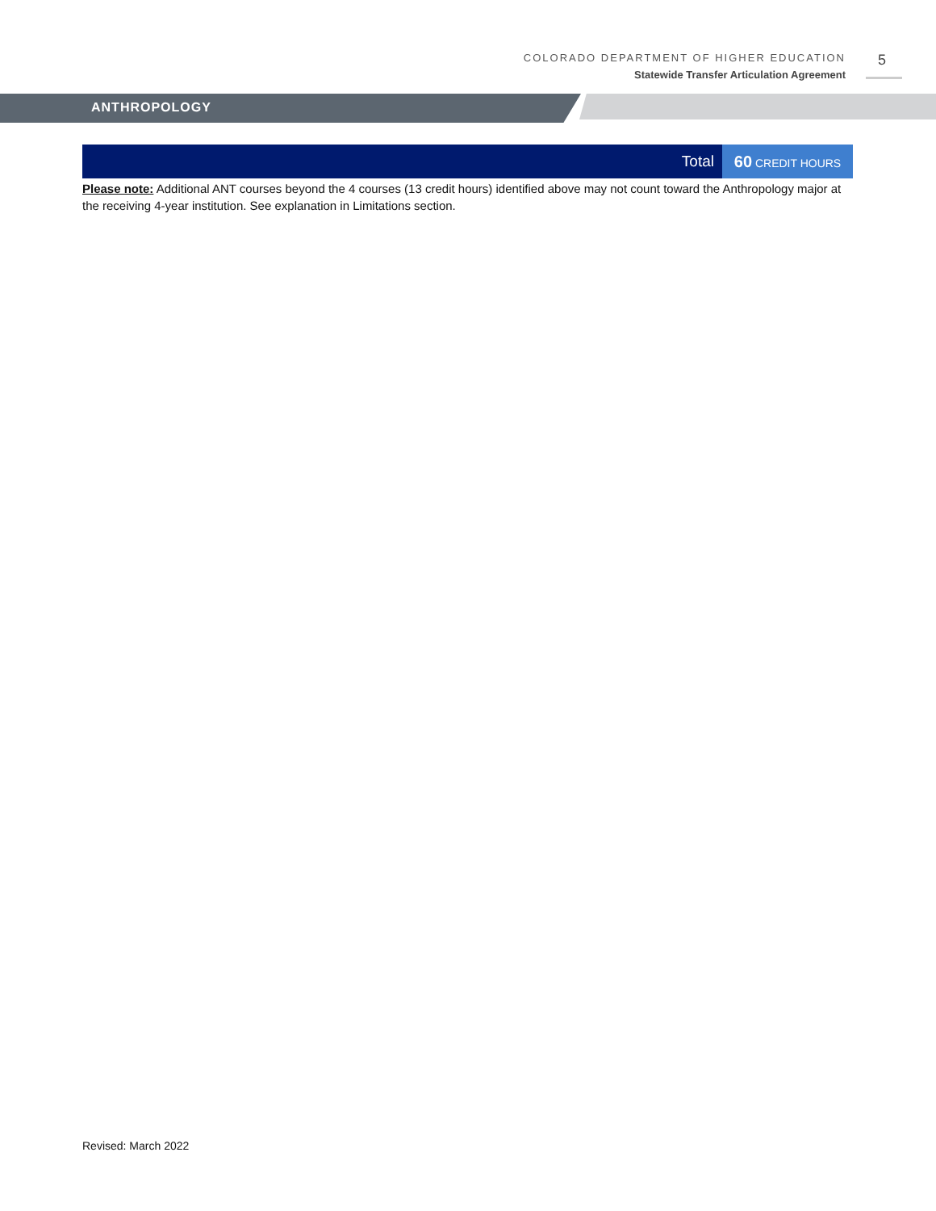COLORADO DEPARTMENT OF HIGHER EDUCATION
Statewide Transfer Articulation Agreement
5
ANTHROPOLOGY
| Total | 60 CREDIT HOURS |
Please note: Additional ANT courses beyond the 4 courses (13 credit hours) identified above may not count toward the Anthropology major at the receiving 4-year institution. See explanation in Limitations section.
Revised: March 2022